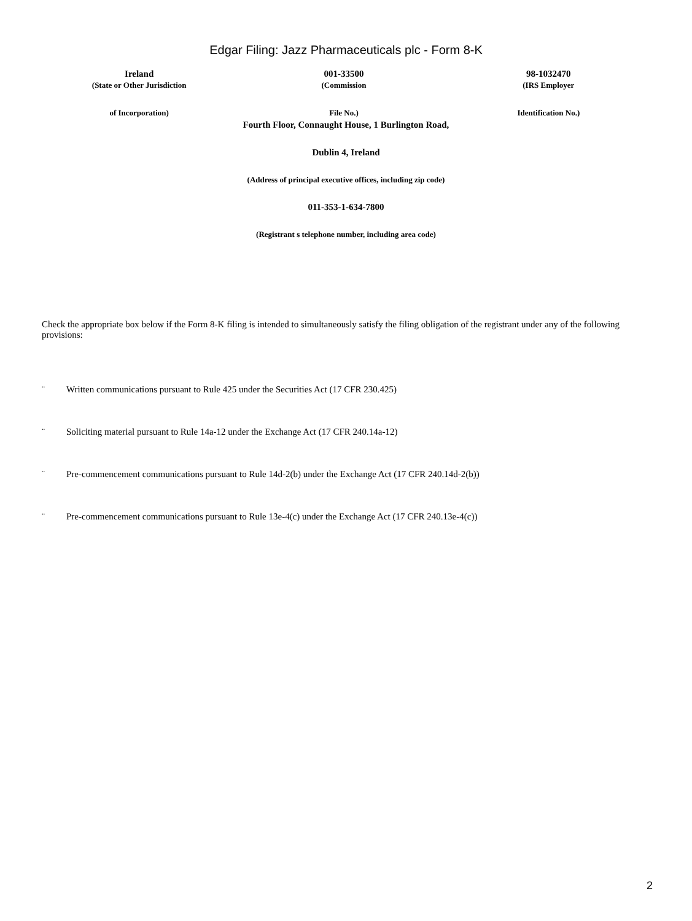Edgar Filing: Jazz Pharmaceuticals plc - Form 8-K
| Ireland | 001-33500 | 98-1032470 |
| (State or Other Jurisdiction | (Commission | (IRS Employer |
| of Incorporation) | File No.) | Identification No.) |
Fourth Floor, Connaught House, 1 Burlington Road,
Dublin 4, Ireland
(Address of principal executive offices, including zip code)
011-353-1-634-7800
(Registrant s telephone number, including area code)
Check the appropriate box below if the Form 8-K filing is intended to simultaneously satisfy the filing obligation of the registrant under any of the following provisions:
¨ Written communications pursuant to Rule 425 under the Securities Act (17 CFR 230.425)
¨ Soliciting material pursuant to Rule 14a-12 under the Exchange Act (17 CFR 240.14a-12)
¨ Pre-commencement communications pursuant to Rule 14d-2(b) under the Exchange Act (17 CFR 240.14d-2(b))
¨ Pre-commencement communications pursuant to Rule 13e-4(c) under the Exchange Act (17 CFR 240.13e-4(c))
2